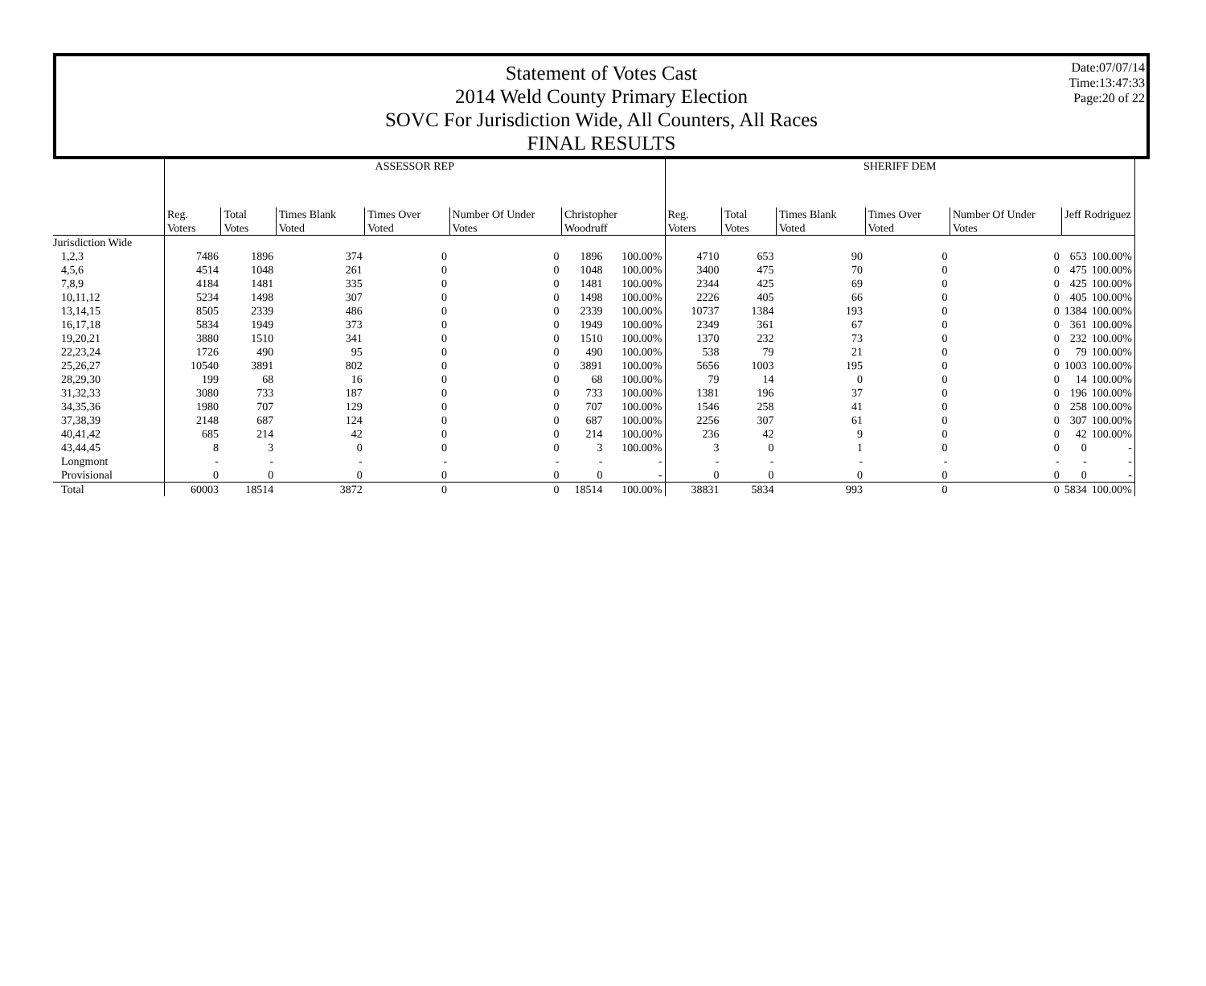Statement of Votes Cast
2014 Weld County Primary Election
SOVC For Jurisdiction Wide, All Counters, All Races
FINAL RESULTS
Date:07/07/14
Time:13:47:33
Page:20 of 22
| | ASSESSOR REP | | | | | | | SHERIFF DEM | | | | | | |
| --- | --- | --- | --- | --- | --- | --- | --- | --- | --- | --- | --- | --- | --- | --- |
| | Reg. Voters | Total Votes | Times Blank Voted | Times Over Voted | Number Of Under Votes | Christopher Woodruff | | Reg. Voters | Total Votes | Times Blank Voted | Times Over Voted | Number Of Under Votes | Jeff Rodriguez | |
| Jurisdiction Wide | | | | | | | | | | | | | | |
| 1,2,3 | 7486 | 1896 | 374 | 0 | 0 | 1896 | 100.00% | 4710 | 653 | 90 | 0 | 0 | 653 | 100.00% |
| 4,5,6 | 4514 | 1048 | 261 | 0 | 0 | 1048 | 100.00% | 3400 | 475 | 70 | 0 | 0 | 475 | 100.00% |
| 7,8,9 | 4184 | 1481 | 335 | 0 | 0 | 1481 | 100.00% | 2344 | 425 | 69 | 0 | 0 | 425 | 100.00% |
| 10,11,12 | 5234 | 1498 | 307 | 0 | 0 | 1498 | 100.00% | 2226 | 405 | 66 | 0 | 0 | 405 | 100.00% |
| 13,14,15 | 8505 | 2339 | 486 | 0 | 0 | 2339 | 100.00% | 10737 | 1384 | 193 | 0 | 0 | 1384 | 100.00% |
| 16,17,18 | 5834 | 1949 | 373 | 0 | 0 | 1949 | 100.00% | 2349 | 361 | 67 | 0 | 0 | 361 | 100.00% |
| 19,20,21 | 3880 | 1510 | 341 | 0 | 0 | 1510 | 100.00% | 1370 | 232 | 73 | 0 | 0 | 232 | 100.00% |
| 22,23,24 | 1726 | 490 | 95 | 0 | 0 | 490 | 100.00% | 538 | 79 | 21 | 0 | 0 | 79 | 100.00% |
| 25,26,27 | 10540 | 3891 | 802 | 0 | 0 | 3891 | 100.00% | 5656 | 1003 | 195 | 0 | 0 | 1003 | 100.00% |
| 28,29,30 | 199 | 68 | 16 | 0 | 0 | 68 | 100.00% | 79 | 14 | 0 | 0 | 0 | 14 | 100.00% |
| 31,32,33 | 3080 | 733 | 187 | 0 | 0 | 733 | 100.00% | 1381 | 196 | 37 | 0 | 0 | 196 | 100.00% |
| 34,35,36 | 1980 | 707 | 129 | 0 | 0 | 707 | 100.00% | 1546 | 258 | 41 | 0 | 0 | 258 | 100.00% |
| 37,38,39 | 2148 | 687 | 124 | 0 | 0 | 687 | 100.00% | 2256 | 307 | 61 | 0 | 0 | 307 | 100.00% |
| 40,41,42 | 685 | 214 | 42 | 0 | 0 | 214 | 100.00% | 236 | 42 | 9 | 0 | 0 | 42 | 100.00% |
| 43,44,45 | 8 | 3 | 0 | 0 | 0 | 3 | 100.00% | 3 | 0 | 1 | 0 | 0 | 0 | - |
| Longmont | - | - | - | - | - | - | - | - | - | - | - | - | - | - |
| Provisional | 0 | 0 | 0 | 0 | 0 | 0 | - | 0 | 0 | 0 | 0 | 0 | 0 | - |
| Total | 60003 | 18514 | 3872 | 0 | 0 | 18514 | 100.00% | 38831 | 5834 | 993 | 0 | 0 | 5834 | 100.00% |